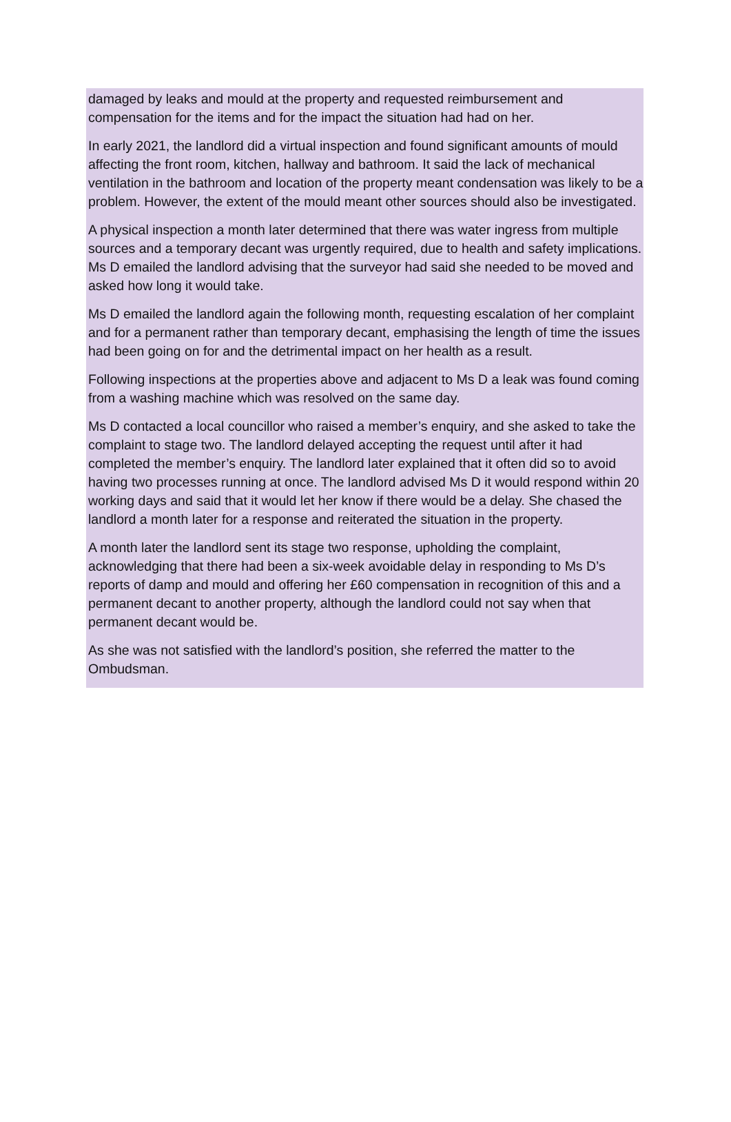damaged by leaks and mould at the property and requested reimbursement and compensation for the items and for the impact the situation had had on her.
In early 2021, the landlord did a virtual inspection and found significant amounts of mould affecting the front room, kitchen, hallway and bathroom. It said the lack of mechanical ventilation in the bathroom and location of the property meant condensation was likely to be a problem. However, the extent of the mould meant other sources should also be investigated.
A physical inspection a month later determined that there was water ingress from multiple sources and a temporary decant was urgently required, due to health and safety implications. Ms D emailed the landlord advising that the surveyor had said she needed to be moved and asked how long it would take.
Ms D emailed the landlord again the following month, requesting escalation of her complaint and for a permanent rather than temporary decant, emphasising the length of time the issues had been going on for and the detrimental impact on her health as a result.
Following inspections at the properties above and adjacent to Ms D a leak was found coming from a washing machine which was resolved on the same day.
Ms D contacted a local councillor who raised a member’s enquiry, and she asked to take the complaint to stage two. The landlord delayed accepting the request until after it had completed the member’s enquiry. The landlord later explained that it often did so to avoid having two processes running at once. The landlord advised Ms D it would respond within 20 working days and said that it would let her know if there would be a delay. She chased the landlord a month later for a response and reiterated the situation in the property.
A month later the landlord sent its stage two response, upholding the complaint, acknowledging that there had been a six-week avoidable delay in responding to Ms D’s reports of damp and mould and offering her £60 compensation in recognition of this and a permanent decant to another property, although the landlord could not say when that permanent decant would be.
As she was not satisfied with the landlord’s position, she referred the matter to the Ombudsman.